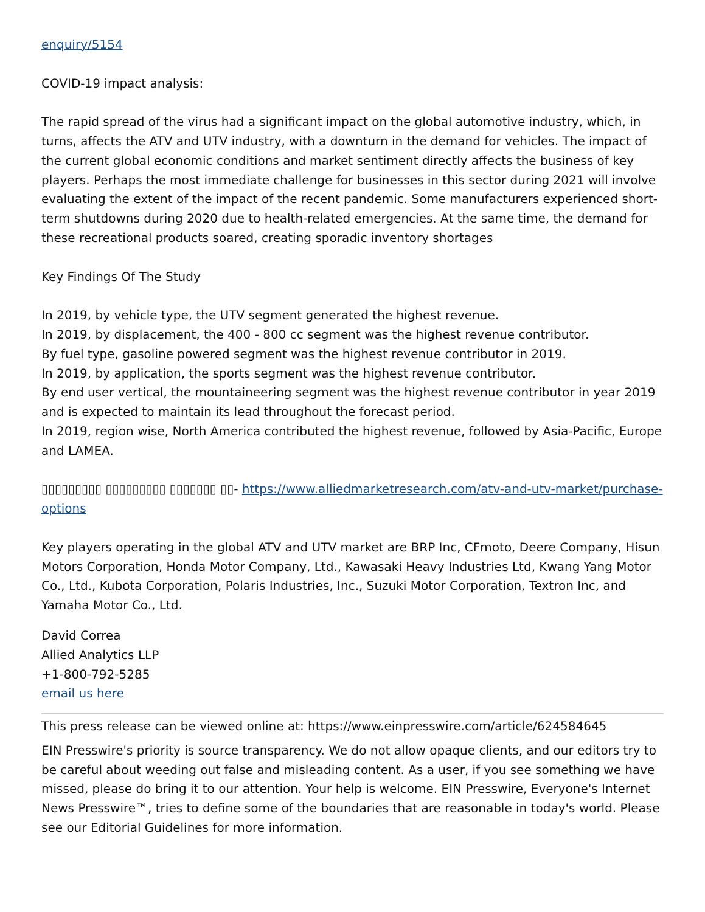enquiry/5154
COVID-19 impact analysis:
The rapid spread of the virus had a significant impact on the global automotive industry, which, in turns, affects the ATV and UTV industry, with a downturn in the demand for vehicles. The impact of the current global economic conditions and market sentiment directly affects the business of key players. Perhaps the most immediate challenge for businesses in this sector during 2021 will involve evaluating the extent of the impact of the recent pandemic. Some manufacturers experienced short-term shutdowns during 2020 due to health-related emergencies. At the same time, the demand for these recreational products soared, creating sporadic inventory shortages
Key Findings Of The Study
In 2019, by vehicle type, the UTV segment generated the highest revenue.
In 2019, by displacement, the 400 - 800 cc segment was the highest revenue contributor.
By fuel type, gasoline powered segment was the highest revenue contributor in 2019.
In 2019, by application, the sports segment was the highest revenue contributor.
By end user vertical, the mountaineering segment was the highest revenue contributor in year 2019 and is expected to maintain its lead throughout the forecast period.
In 2019, region wise, North America contributed the highest revenue, followed by Asia-Pacific, Europe and LAMEA.
▯▯▯▯▯▯▯▯▯ ▯▯▯▯▯▯▯▯▯ ▯▯▯▯▯▯▯ ▯▯- https://www.alliedmarketresearch.com/atv-and-utv-market/purchase-options
Key players operating in the global ATV and UTV market are BRP Inc, CFmoto, Deere Company, Hisun Motors Corporation, Honda Motor Company, Ltd., Kawasaki Heavy Industries Ltd, Kwang Yang Motor Co., Ltd., Kubota Corporation, Polaris Industries, Inc., Suzuki Motor Corporation, Textron Inc, and Yamaha Motor Co., Ltd.
David Correa
Allied Analytics LLP
+1-800-792-5285
email us here
This press release can be viewed online at: https://www.einpresswire.com/article/624584645
EIN Presswire's priority is source transparency. We do not allow opaque clients, and our editors try to be careful about weeding out false and misleading content. As a user, if you see something we have missed, please do bring it to our attention. Your help is welcome. EIN Presswire, Everyone's Internet News Presswire™, tries to define some of the boundaries that are reasonable in today's world. Please see our Editorial Guidelines for more information.